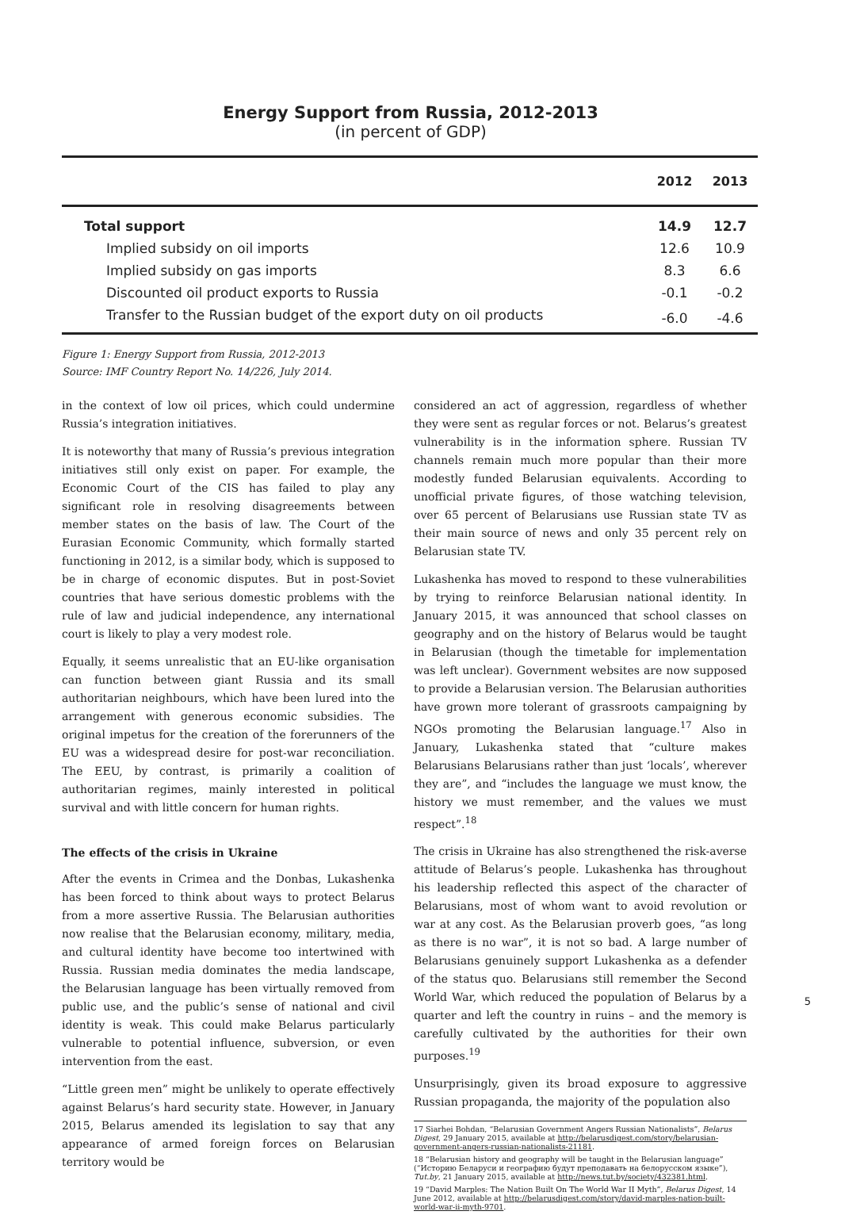Energy Support from Russia, 2012-2013
(in percent of GDP)
| | 2012 | 2013 |
| --- | --- | --- |
| Total support | 14.9 | 12.7 |
| Implied subsidy on oil imports | 12.6 | 10.9 |
| Implied subsidy on gas imports | 8.3 | 6.6 |
| Discounted oil product exports to Russia | -0.1 | -0.2 |
| Transfer to the Russian budget of the export duty on oil products | -6.0 | -4.6 |
Figure 1: Energy Support from Russia, 2012-2013
Source: IMF Country Report No. 14/226, July 2014.
in the context of low oil prices, which could undermine Russia’s integration initiatives.
It is noteworthy that many of Russia’s previous integration initiatives still only exist on paper. For example, the Economic Court of the CIS has failed to play any significant role in resolving disagreements between member states on the basis of law. The Court of the Eurasian Economic Community, which formally started functioning in 2012, is a similar body, which is supposed to be in charge of economic disputes. But in post-Soviet countries that have serious domestic problems with the rule of law and judicial independence, any international court is likely to play a very modest role.
Equally, it seems unrealistic that an EU-like organisation can function between giant Russia and its small authoritarian neighbours, which have been lured into the arrangement with generous economic subsidies. The original impetus for the creation of the forerunners of the EU was a widespread desire for post-war reconciliation. The EEU, by contrast, is primarily a coalition of authoritarian regimes, mainly interested in political survival and with little concern for human rights.
The effects of the crisis in Ukraine
After the events in Crimea and the Donbas, Lukashenka has been forced to think about ways to protect Belarus from a more assertive Russia. The Belarusian authorities now realise that the Belarusian economy, military, media, and cultural identity have become too intertwined with Russia. Russian media dominates the media landscape, the Belarusian language has been virtually removed from public use, and the public’s sense of national and civil identity is weak. This could make Belarus particularly vulnerable to potential influence, subversion, or even intervention from the east.
“Little green men” might be unlikely to operate effectively against Belarus’s hard security state. However, in January 2015, Belarus amended its legislation to say that any appearance of armed foreign forces on Belarusian territory would be
considered an act of aggression, regardless of whether they were sent as regular forces or not. Belarus’s greatest vulnerability is in the information sphere. Russian TV channels remain much more popular than their more modestly funded Belarusian equivalents. According to unofficial private figures, of those watching television, over 65 percent of Belarusians use Russian state TV as their main source of news and only 35 percent rely on Belarusian state TV.
Lukashenka has moved to respond to these vulnerabilities by trying to reinforce Belarusian national identity. In January 2015, it was announced that school classes on geography and on the history of Belarus would be taught in Belarusian (though the timetable for implementation was left unclear). Government websites are now supposed to provide a Belarusian version. The Belarusian authorities have grown more tolerant of grassroots campaigning by NGOs promoting the Belarusian language.<sup>17</sup> Also in January, Lukashenka stated that “culture makes Belarusians Belarusians rather than just ‘locals’, wherever they are”, and “includes the language we must know, the history we must remember, and the values we must respect”.<sup>18</sup>
The crisis in Ukraine has also strengthened the risk-averse attitude of Belarus’s people. Lukashenka has throughout his leadership reflected this aspect of the character of Belarusians, most of whom want to avoid revolution or war at any cost. As the Belarusian proverb goes, “as long as there is no war”, it is not so bad. A large number of Belarusians genuinely support Lukashenka as a defender of the status quo. Belarusians still remember the Second World War, which reduced the population of Belarus by a quarter and left the country in ruins – and the memory is carefully cultivated by the authorities for their own purposes.<sup>19</sup>
Unsurprisingly, given its broad exposure to aggressive Russian propaganda, the majority of the population also
17 Siarhei Bohdan, “Belarusian Government Angers Russian Nationalists”, Belarus Digest, 29 January 2015, available at http://belarusdigest.com/story/belarusian-government-angers-russian-nationalists-21181.
18 “Belarusian history and geography will be taught in the Belarusian language” (“Историю Беларуси и географию будут преподавать на белорусском языке”), Tut.by, 21 January 2015, available at http://news.tut.by/society/432381.html.
19 “David Marples: The Nation Built On The World War II Myth”, Belarus Digest, 14 June 2012, available at http://belarusdigest.com/story/david-marples-nation-built-world-war-ii-myth-9701.
5